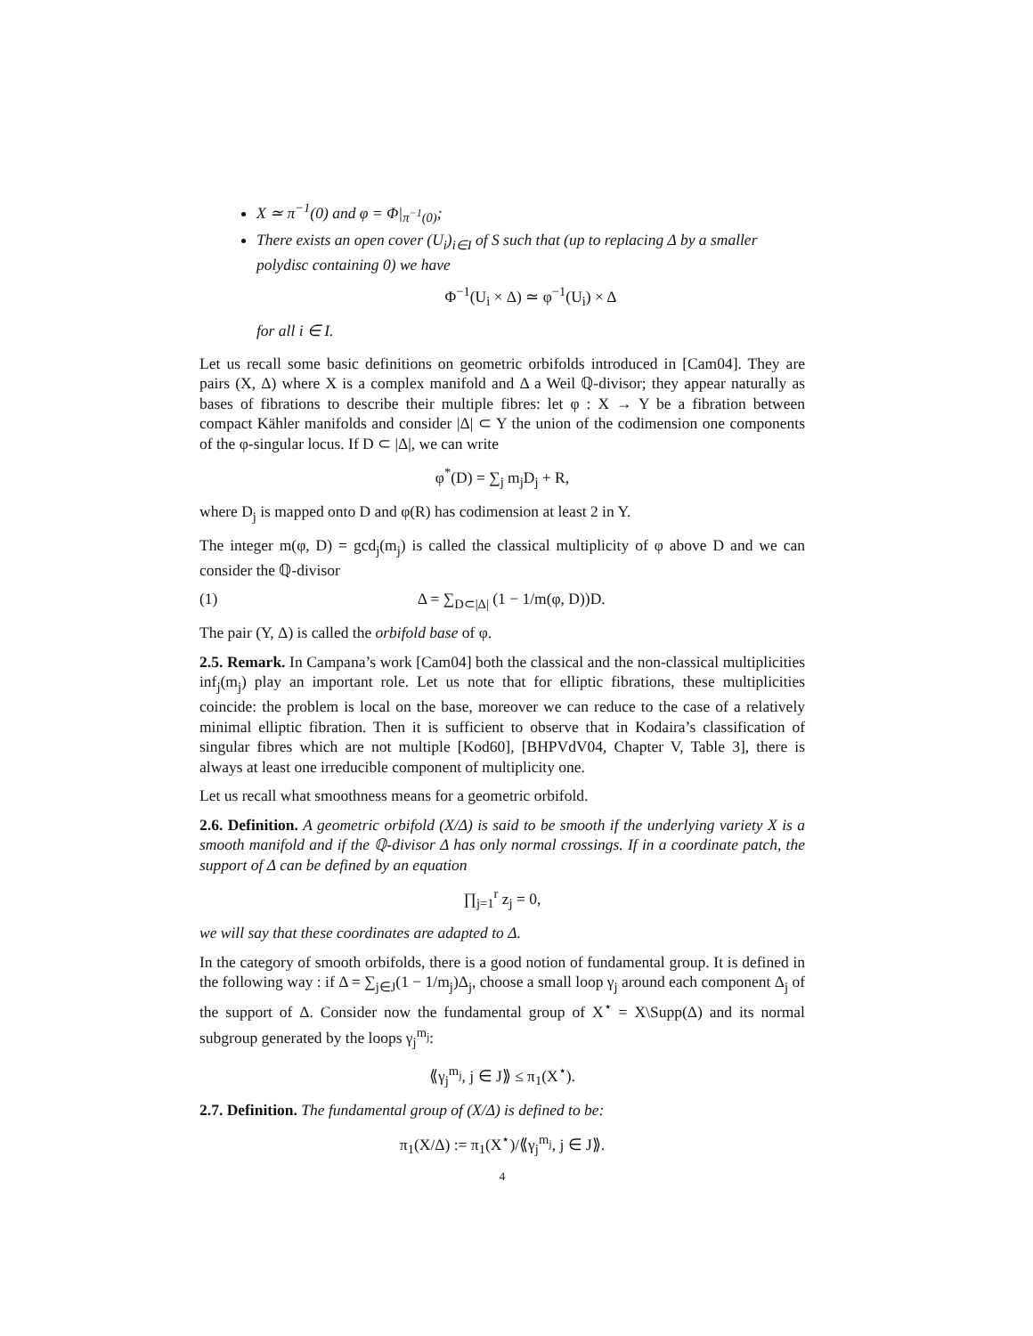X ≃ π<sup>−1</sup>(0) and φ = Φ|<sub>π<sup>−1</sup>(0)</sub>;
There exists an open cover (U<sub>i</sub>)<sub>i∈I</sub> of S such that (up to replacing Δ by a smaller polydisc containing 0) we have
Φ<sup>−1</sup>(U<sub>i</sub> × Δ) ≃ φ<sup>−1</sup>(U<sub>i</sub>) × Δ
for all i ∈ I.
Let us recall some basic definitions on geometric orbifolds introduced in [Cam04]. They are pairs (X, Δ) where X is a complex manifold and Δ a Weil ℚ-divisor; they appear naturally as bases of fibrations to describe their multiple fibres: let φ : X → Y be a fibration between compact Kähler manifolds and consider |Δ| ⊂ Y the union of the codimension one components of the φ-singular locus. If D ⊂ |Δ|, we can write
φ<sup>*</sup>(D) = ∑<sub>j</sub> m<sub>j</sub>D<sub>j</sub> + R,
where D<sub>j</sub> is mapped onto D and φ(R) has codimension at least 2 in Y.
The integer m(φ, D) = gcd<sub>j</sub>(m<sub>j</sub>) is called the classical multiplicity of φ above D and we can consider the ℚ-divisor
(1) Δ = ∑<sub>D⊂|Δ|</sub> (1 − 1/m(φ, D))D.
The pair (Y, Δ) is called the orbifold base of φ.
2.5. Remark. In Campana’s work [Cam04] both the classical and the non-classical multiplicities inf<sub>j</sub>(m<sub>j</sub>) play an important role. Let us note that for elliptic fibrations, these multiplicities coincide: the problem is local on the base, moreover we can reduce to the case of a relatively minimal elliptic fibration. Then it is sufficient to observe that in Kodaira’s classification of singular fibres which are not multiple [Kod60], [BHPVdV04, Chapter V, Table 3], there is always at least one irreducible component of multiplicity one.
Let us recall what smoothness means for a geometric orbifold.
2.6. Definition. A geometric orbifold (X/Δ) is said to be smooth if the underlying variety X is a smooth manifold and if the ℚ-divisor Δ has only normal crossings. If in a coordinate patch, the support of Δ can be defined by an equation
∏<sub>j=1</sub><sup>r</sup> z<sub>j</sub> = 0,
we will say that these coordinates are adapted to Δ.
In the category of smooth orbifolds, there is a good notion of fundamental group. It is defined in the following way : if Δ = ∑<sub>j∈J</sub>(1 − 1/m<sub>j</sub>)Δ<sub>j</sub>, choose a small loop γ<sub>j</sub> around each component Δ<sub>j</sub> of the support of Δ. Consider now the fundamental group of X<sup>⋆</sup> = X\Supp(Δ) and its normal subgroup generated by the loops γ<sub>j</sub><sup>m<sub>j</sub></sup>:
⟪γ<sub>j</sub><sup>m<sub>j</sub></sup>, j ∈ J⟫ ≤ π<sub>1</sub>(X<sup>⋆</sup>).
2.7. Definition. The fundamental group of (X/Δ) is defined to be:
π<sub>1</sub>(X/Δ) := π<sub>1</sub>(X<sup>⋆</sup>)/⟪γ<sub>j</sub><sup>m<sub>j</sub></sup>, j ∈ J⟫.
4